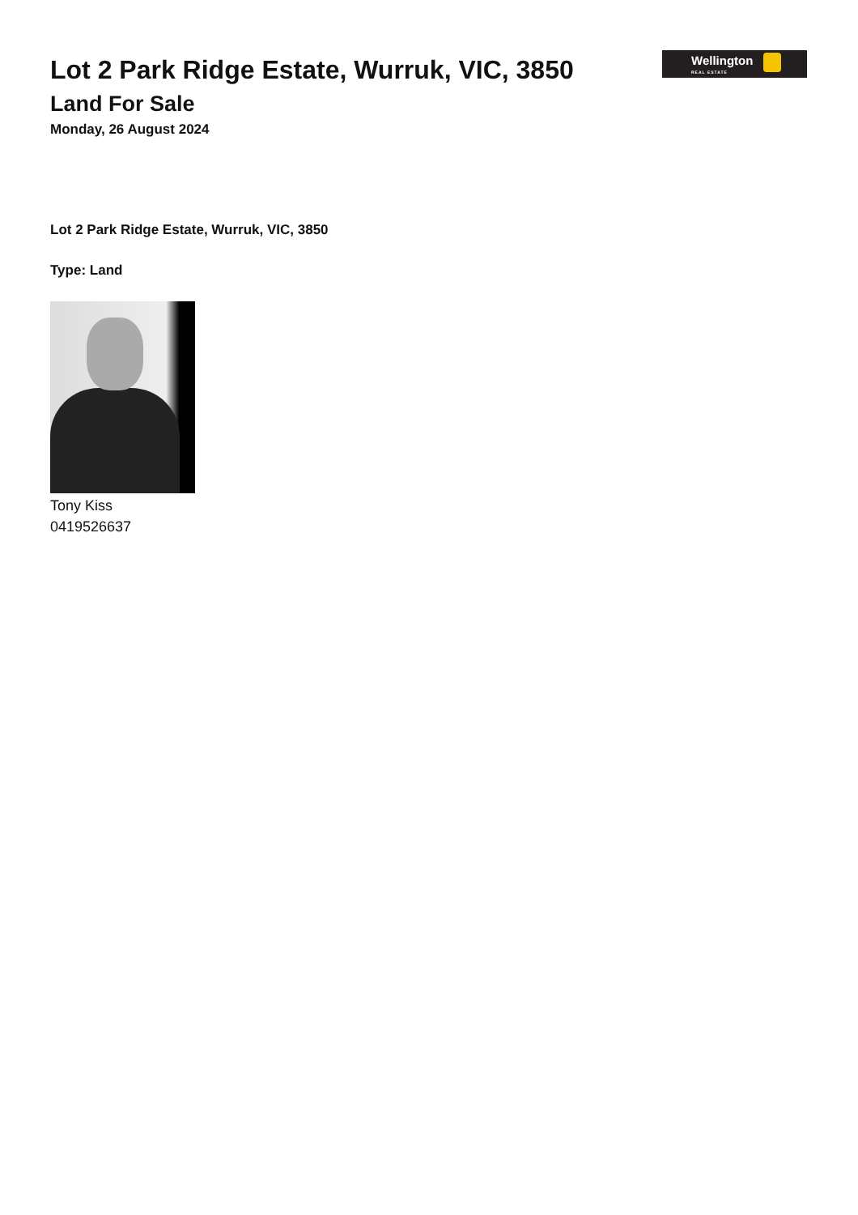Wellington
REAL ESTATE
Lot 2 Park Ridge Estate, Wurruk, VIC, 3850
Land For Sale
Monday, 26 August 2024
Lot 2 Park Ridge Estate, Wurruk, VIC, 3850
Type: Land
Tony Kiss
0419526637